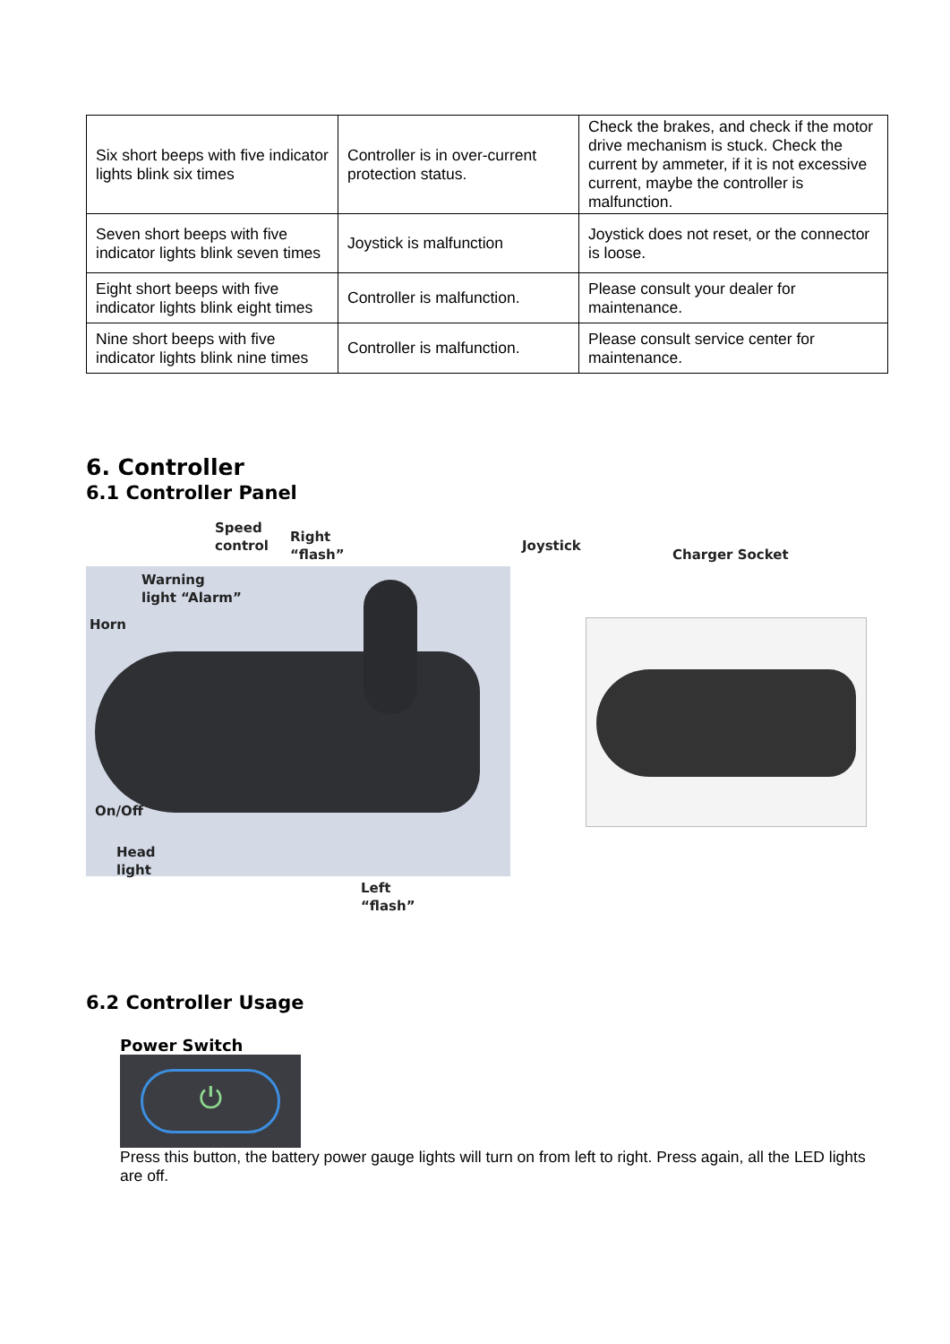| Six short beeps with five indicator lights blink six times | Controller is in over-current protection status. | Check the brakes, and check if the motor drive mechanism is stuck. Check the current by ammeter, if it is not excessive current, maybe the controller is malfunction. |
| Seven short beeps with five indicator lights blink seven times | Joystick is malfunction | Joystick does not reset, or the connector is loose. |
| Eight short beeps with five indicator lights blink eight times | Controller is malfunction. | Please consult your dealer for maintenance. |
| Nine short beeps with five indicator lights blink nine times | Controller is malfunction. | Please consult service center for maintenance. |
6. Controller
6.1 Controller Panel
Speed
control
Right
“flash”
Joystick
Charger Socket
Warning
light “Alarm”
Horn
On/Off
Head
light
Left
“flash”
6.2 Controller Usage
Power Switch
⏻
Press this button, the battery power gauge lights will turn on from left to right. Press again, all the LED lights are off.